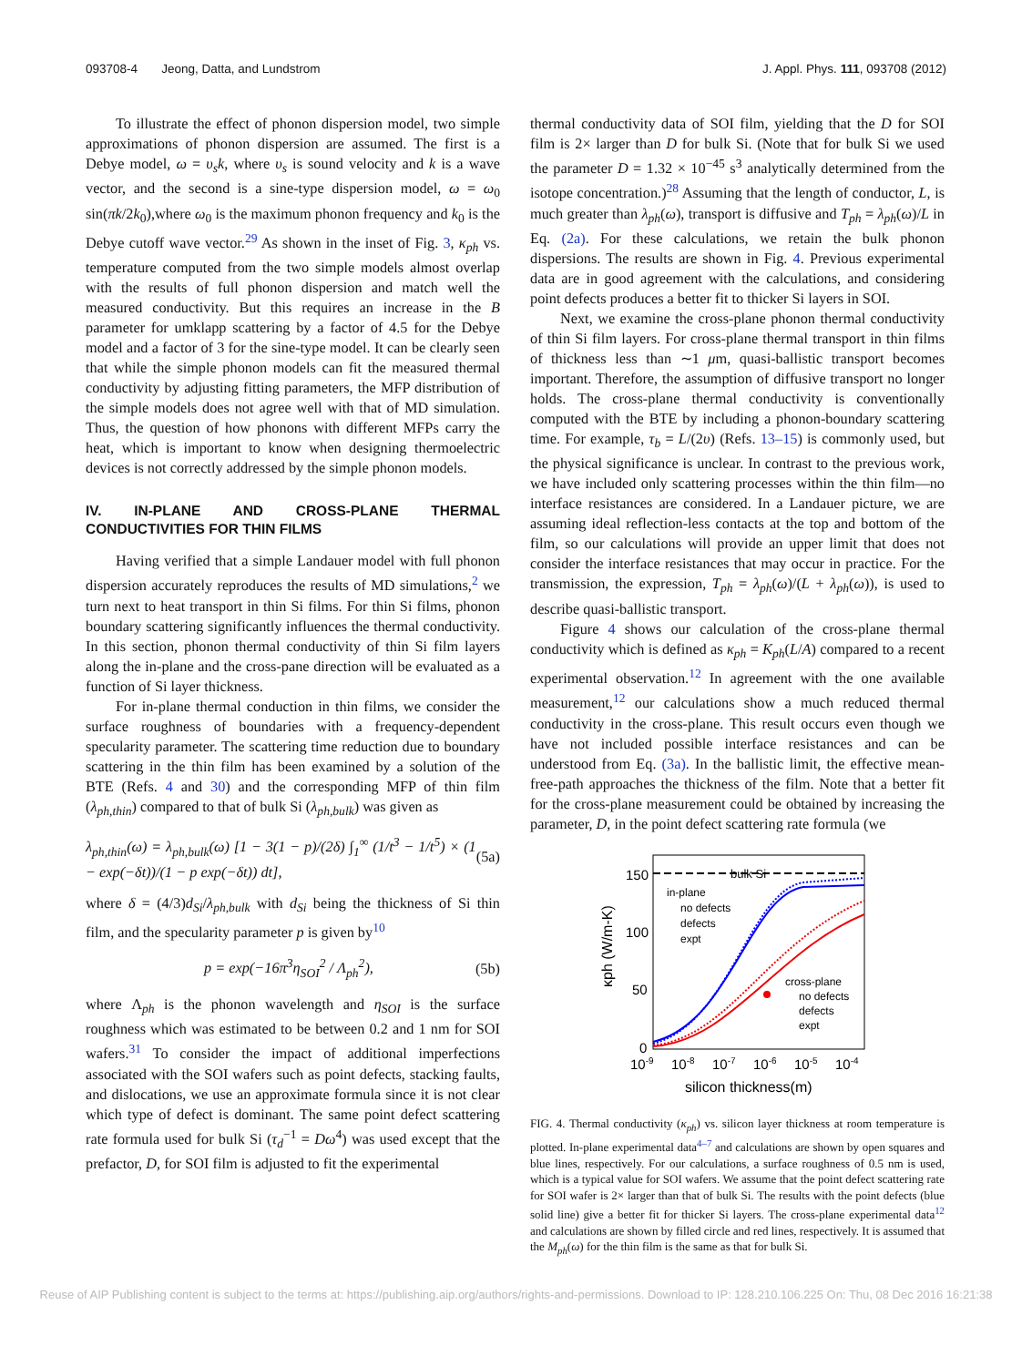093708-4 Jeong, Datta, and Lundstrom J. Appl. Phys. 111, 093708 (2012)
To illustrate the effect of phonon dispersion model, two simple approximations of phonon dispersion are assumed. The first is a Debye model, ω = υ<sub>s</sub>k, where υ<sub>s</sub> is sound velocity and k is a wave vector, and the second is a sine-type dispersion model, ω = ω<sub>0</sub> sin(πk/2k<sub>0</sub>),where ω<sub>0</sub> is the maximum phonon frequency and k<sub>0</sub> is the Debye cutoff wave vector.<sup>29</sup> As shown in the inset of Fig. 3, κ<sub>ph</sub> vs. temperature computed from the two simple models almost overlap with the results of full phonon dispersion and match well the measured conductivity. But this requires an increase in the B parameter for umklapp scattering by a factor of 4.5 for the Debye model and a factor of 3 for the sine-type model. It can be clearly seen that while the simple phonon models can fit the measured thermal conductivity by adjusting fitting parameters, the MFP distribution of the simple models does not agree well with that of MD simulation. Thus, the question of how phonons with different MFPs carry the heat, which is important to know when designing thermoelectric devices is not correctly addressed by the simple phonon models.
IV. IN-PLANE AND CROSS-PLANE THERMAL CONDUCTIVITIES FOR THIN FILMS
Having verified that a simple Landauer model with full phonon dispersion accurately reproduces the results of MD simulations,<sup>2</sup> we turn next to heat transport in thin Si films. For thin Si films, phonon boundary scattering significantly influences the thermal conductivity. In this section, phonon thermal conductivity of thin Si film layers along the in-plane and the cross-pane direction will be evaluated as a function of Si layer thickness.
For in-plane thermal conduction in thin films, we consider the surface roughness of boundaries with a frequency-dependent specularity parameter. The scattering time reduction due to boundary scattering in the thin film has been examined by a solution of the BTE (Refs. 4 and 30) and the corresponding MFP of thin film (λ<sub>ph,thin</sub>) compared to that of bulk Si (λ<sub>ph,bulk</sub>) was given as
λ<sub>ph,thin</sub>(ω) = λ<sub>ph,bulk</sub>(ω) [1 − 3(1 − p)/(2δ) ∫<sub>1</sub><sup>∞</sup> (1/t<sup>3</sup> − 1/t<sup>5</sup>) × (1 − exp(−δt))/(1 − p exp(−δt)) dt], (5a)
where δ = (4/3)d<sub>Si</sub>/λ<sub>ph,bulk</sub> with d<sub>Si</sub> being the thickness of Si thin film, and the specularity parameter p is given by<sup>10</sup>
p = exp(−16π<sup>3</sup>η<sub>SOI</sub><sup>2</sup> / Λ<sub>ph</sub><sup>2</sup>), (5b)
where Λ<sub>ph</sub> is the phonon wavelength and η<sub>SOI</sub> is the surface roughness which was estimated to be between 0.2 and 1 nm for SOI wafers.<sup>31</sup> To consider the impact of additional imperfections associated with the SOI wafers such as point defects, stacking faults, and dislocations, we use an approximate formula since it is not clear which type of defect is dominant. The same point defect scattering rate formula used for bulk Si (τ<sub>d</sub><sup>−1</sup> = Dω<sup>4</sup>) was used except that the prefactor, D, for SOI film is adjusted to fit the experimental
thermal conductivity data of SOI film, yielding that the D for SOI film is 2× larger than D for bulk Si. (Note that for bulk Si we used the parameter D = 1.32 × 10<sup>−45</sup> s<sup>3</sup> analytically determined from the isotope concentration.)<sup>28</sup> Assuming that the length of conductor, L, is much greater than λ<sub>ph</sub>(ω), transport is diffusive and T<sub>ph</sub> = λ<sub>ph</sub>(ω)/L in Eq. (2a). For these calculations, we retain the bulk phonon dispersions. The results are shown in Fig. 4. Previous experimental data are in good agreement with the calculations, and considering point defects produces a better fit to thicker Si layers in SOI.
Next, we examine the cross-plane phonon thermal conductivity of thin Si film layers. For cross-plane thermal transport in thin films of thickness less than ∼1 μm, quasi-ballistic transport becomes important. Therefore, the assumption of diffusive transport no longer holds. The cross-plane thermal conductivity is conventionally computed with the BTE by including a phonon-boundary scattering time. For example, τ<sub>b</sub> = L/(2υ) (Refs. 13–15) is commonly used, but the physical significance is unclear. In contrast to the previous work, we have included only scattering processes within the thin film—no interface resistances are considered. In a Landauer picture, we are assuming ideal reflection-less contacts at the top and bottom of the film, so our calculations will provide an upper limit that does not consider the interface resistances that may occur in practice. For the transmission, the expression, T<sub>ph</sub> = λ<sub>ph</sub>(ω)/(L + λ<sub>ph</sub>(ω)), is used to describe quasi-ballistic transport.
Figure 4 shows our calculation of the cross-plane thermal conductivity which is defined as κ<sub>ph</sub> = K<sub>ph</sub>(L/A) compared to a recent experimental observation.<sup>12</sup> In agreement with the one available measurement,<sup>12</sup> our calculations show a much reduced thermal conductivity in the cross-plane. This result occurs even though we have not included possible interface resistances and can be understood from Eq. (3a). In the ballistic limit, the effective mean-free-path approaches the thickness of the film. Note that a better fit for the cross-plane measurement could be obtained by increasing the parameter, D, in the point defect scattering rate formula (we
bulk Si
in-plane
no defects
defects
expt
cross-plane
no defects
defects
expt
150
100
50
0
10-9
10-8
10-7
10-6
10-5
10-4
silicon thickness(m)
κph (W/m-K)
FIG. 4. Thermal conductivity (κ<sub>ph</sub>) vs. silicon layer thickness at room temperature is plotted. In-plane experimental data<sup>4–7</sup> and calculations are shown by open squares and blue lines, respectively. For our calculations, a surface roughness of 0.5 nm is used, which is a typical value for SOI wafers. We assume that the point defect scattering rate for SOI wafer is 2× larger than that of bulk Si. The results with the point defects (blue solid line) give a better fit for thicker Si layers. The cross-plane experimental data<sup>12</sup> and calculations are shown by filled circle and red lines, respectively. It is assumed that the M<sub>ph</sub>(ω) for the thin film is the same as that for bulk Si.
Reuse of AIP Publishing content is subject to the terms at: https://publishing.aip.org/authors/rights-and-permissions. Download to IP: 128.210.106.225 On: Thu, 08 Dec 2016 16:21:38